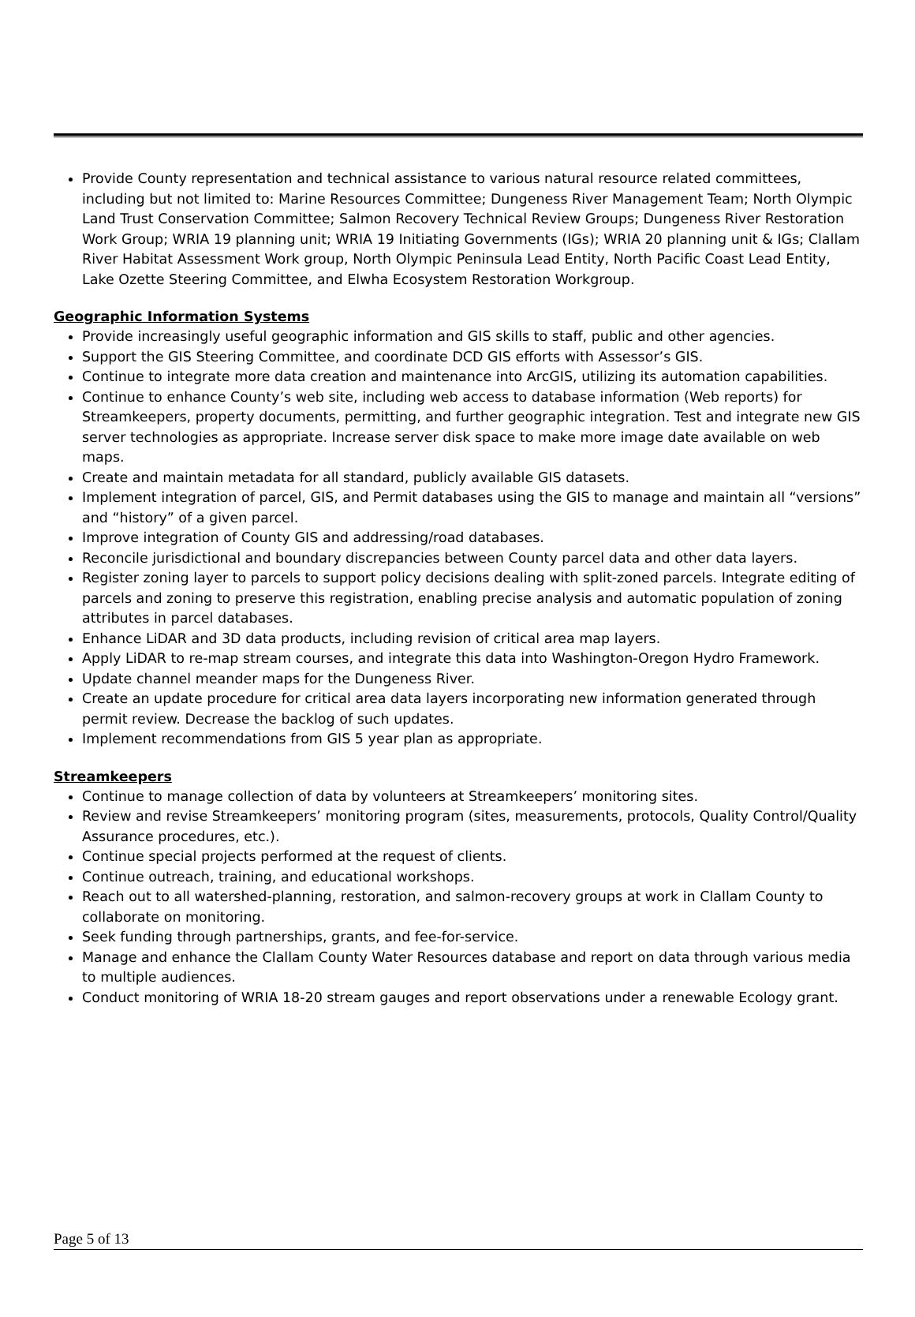Provide County representation and technical assistance to various natural resource related committees, including but not limited to: Marine Resources Committee; Dungeness River Management Team; North Olympic Land Trust Conservation Committee; Salmon Recovery Technical Review Groups; Dungeness River Restoration Work Group; WRIA 19 planning unit; WRIA 19 Initiating Governments (IGs); WRIA 20 planning unit & IGs; Clallam River Habitat Assessment Work group, North Olympic Peninsula Lead Entity, North Pacific Coast Lead Entity, Lake Ozette Steering Committee, and Elwha Ecosystem Restoration Workgroup.
Geographic Information Systems
Provide increasingly useful geographic information and GIS skills to staff, public and other agencies.
Support the GIS Steering Committee, and coordinate DCD GIS efforts with Assessor’s GIS.
Continue to integrate more data creation and maintenance into ArcGIS, utilizing its automation capabilities.
Continue to enhance County’s web site, including web access to database information (Web reports) for Streamkeepers, property documents, permitting, and further geographic integration. Test and integrate new GIS server technologies as appropriate. Increase server disk space to make more image date available on web maps.
Create and maintain metadata for all standard, publicly available GIS datasets.
Implement integration of parcel, GIS, and Permit databases using the GIS to manage and maintain all “versions” and “history” of a given parcel.
Improve integration of County GIS and addressing/road databases.
Reconcile jurisdictional and boundary discrepancies between County parcel data and other data layers.
Register zoning layer to parcels to support policy decisions dealing with split-zoned parcels. Integrate editing of parcels and zoning to preserve this registration, enabling precise analysis and automatic population of zoning attributes in parcel databases.
Enhance LiDAR and 3D data products, including revision of critical area map layers.
Apply LiDAR to re-map stream courses, and integrate this data into Washington-Oregon Hydro Framework.
Update channel meander maps for the Dungeness River.
Create an update procedure for critical area data layers incorporating new information generated through permit review. Decrease the backlog of such updates.
Implement recommendations from GIS 5 year plan as appropriate.
Streamkeepers
Continue to manage collection of data by volunteers at Streamkeepers’ monitoring sites.
Review and revise Streamkeepers’ monitoring program (sites, measurements, protocols, Quality Control/Quality Assurance procedures, etc.).
Continue special projects performed at the request of clients.
Continue outreach, training, and educational workshops.
Reach out to all watershed-planning, restoration, and salmon-recovery groups at work in Clallam County to collaborate on monitoring.
Seek funding through partnerships, grants, and fee-for-service.
Manage and enhance the Clallam County Water Resources database and report on data through various media to multiple audiences.
Conduct monitoring of WRIA 18-20 stream gauges and report observations under a renewable Ecology grant.
Page 5 of 13